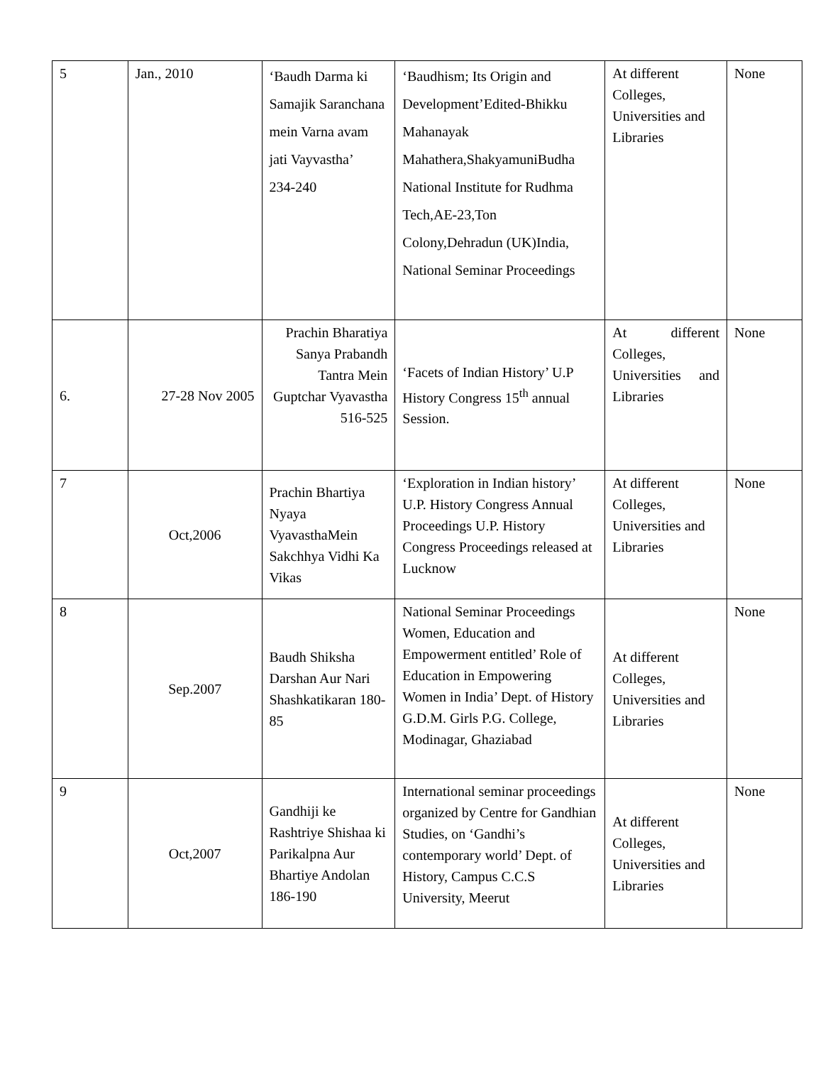| 5 | Jan., 2010 | ‘Baudh Darma ki Samajik Saranchana mein Varna avam jati Vayvastha’ 234-240 | ‘Baudhism; Its Origin and Development’Edited-Bhikku Mahanayak Mahathera,ShakyamuniBudha National Institute for Rudhma Tech,AE-23,Ton Colony,Dehradun (UK)India, National Seminar Proceedings | At different Colleges, Universities and Libraries | None |
| 6. | 27-28 Nov 2005 | Prachin Bharatiya Sanya Prabandh Tantra Mein Guptchar Vyavastha 516-525 | ‘Facets of Indian History’ U.P History Congress 15<sup>th</sup> annual Session. | At different Colleges, Universities and Libraries | None |
| 7 | Oct,2006 | Prachin Bhartiya Nyaya VyavasthaMein Sakchhya Vidhi Ka Vikas | ‘Exploration in Indian history’ U.P. History Congress Annual Proceedings U.P. History Congress Proceedings released at Lucknow | At different Colleges, Universities and Libraries | None |
| 8 | Sep.2007 | Baudh Shiksha Darshan Aur Nari Shashkatikaran 180-85 | National Seminar Proceedings Women, Education and Empowerment entitled’ Role of Education in Empowering Women in India’ Dept. of History G.D.M. Girls P.G. College, Modinagar, Ghaziabad | At different Colleges, Universities and Libraries | None |
| 9 | Oct,2007 | Gandhiji ke Rashtriye Shishaa ki Parikalpna Aur Bhartiye Andolan 186-190 | International seminar proceedings organized by Centre for Gandhian Studies, on ‘Gandhi’s contemporary world’ Dept. of History, Campus C.C.S University, Meerut | At different Colleges, Universities and Libraries | None |